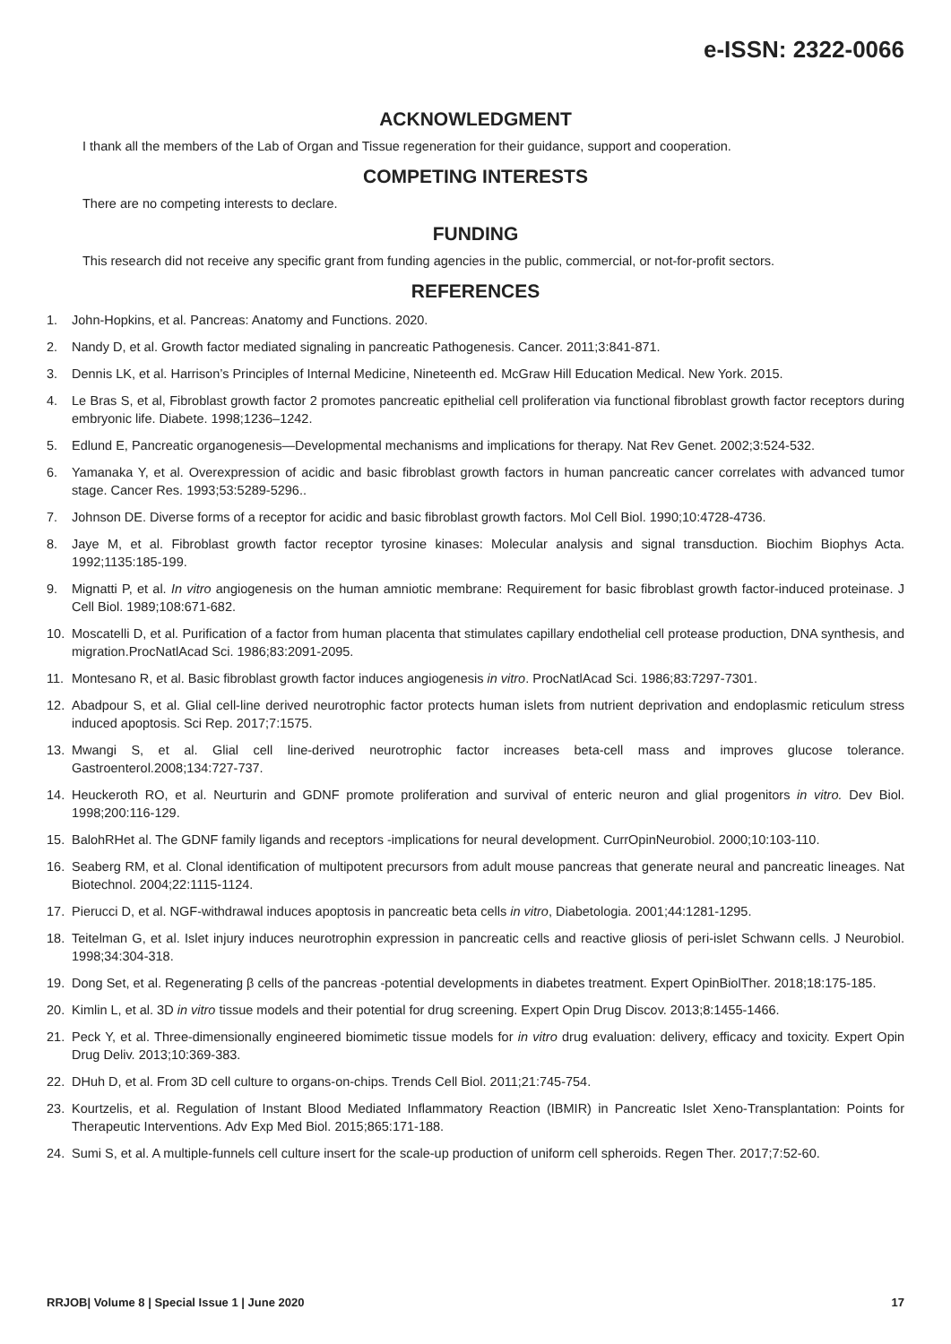e-ISSN: 2322-0066
ACKNOWLEDGMENT
I thank all the members of the Lab of Organ and Tissue regeneration for their guidance, support and cooperation.
COMPETING INTERESTS
There are no competing interests to declare.
FUNDING
This research did not receive any specific grant from funding agencies in the public, commercial, or not-for-profit sectors.
REFERENCES
1. John-Hopkins, et al. Pancreas: Anatomy and Functions. 2020.
2. Nandy D, et al. Growth factor mediated signaling in pancreatic Pathogenesis. Cancer. 2011;3:841-871.
3. Dennis LK, et al. Harrison’s Principles of Internal Medicine, Nineteenth ed. McGraw Hill Education Medical. New York. 2015.
4. Le Bras S, et al, Fibroblast growth factor 2 promotes pancreatic epithelial cell proliferation via functional fibroblast growth factor receptors during embryonic life. Diabete. 1998;1236–1242.
5. Edlund E, Pancreatic organogenesis—Developmental mechanisms and implications for therapy. Nat Rev Genet. 2002;3:524-532.
6. Yamanaka Y, et al. Overexpression of acidic and basic fibroblast growth factors in human pancreatic cancer correlates with advanced tumor stage. Cancer Res. 1993;53:5289-5296..
7. Johnson DE. Diverse forms of a receptor for acidic and basic fibroblast growth factors. Mol Cell Biol. 1990;10:4728-4736.
8. Jaye M, et al. Fibroblast growth factor receptor tyrosine kinases: Molecular analysis and signal transduction. Biochim Biophys Acta. 1992;1135:185-199.
9. Mignatti P, et al. In vitro angiogenesis on the human amniotic membrane: Requirement for basic fibroblast growth factor-induced proteinase. J Cell Biol. 1989;108:671-682.
10. Moscatelli D, et al. Purification of a factor from human placenta that stimulates capillary endothelial cell protease production, DNA synthesis, and migration.ProcNatlAcad Sci. 1986;83:2091-2095.
11. Montesano R, et al. Basic fibroblast growth factor induces angiogenesis in vitro. ProcNatlAcad Sci. 1986;83:7297-7301.
12. Abadpour S, et al. Glial cell-line derived neurotrophic factor protects human islets from nutrient deprivation and endoplasmic reticulum stress induced apoptosis. Sci Rep. 2017;7:1575.
13. Mwangi S, et al. Glial cell line-derived neurotrophic factor increases beta-cell mass and improves glucose tolerance. Gastroenterol.2008;134:727-737.
14. Heuckeroth RO, et al. Neurturin and GDNF promote proliferation and survival of enteric neuron and glial progenitors in vitro. Dev Biol. 1998;200:116-129.
15. BalohRHet al. The GDNF family ligands and receptors -implications for neural development. CurrOpinNeurobiol. 2000;10:103-110.
16. Seaberg RM, et al. Clonal identification of multipotent precursors from adult mouse pancreas that generate neural and pancreatic lineages. Nat Biotechnol. 2004;22:1115-1124.
17. Pierucci D, et al. NGF-withdrawal induces apoptosis in pancreatic beta cells in vitro, Diabetologia. 2001;44:1281-1295.
18. Teitelman G, et al. Islet injury induces neurotrophin expression in pancreatic cells and reactive gliosis of peri-islet Schwann cells. J Neurobiol. 1998;34:304-318.
19. Dong Set, et al. Regenerating β cells of the pancreas -potential developments in diabetes treatment. Expert OpinBiolTher. 2018;18:175-185.
20. Kimlin L, et al. 3D in vitro tissue models and their potential for drug screening. Expert Opin Drug Discov. 2013;8:1455-1466.
21. Peck Y, et al. Three-dimensionally engineered biomimetic tissue models for in vitro drug evaluation: delivery, efficacy and toxicity. Expert Opin Drug Deliv. 2013;10:369-383.
22. DHuh D, et al. From 3D cell culture to organs-on-chips. Trends Cell Biol. 2011;21:745-754.
23. Kourtzelis, et al. Regulation of Instant Blood Mediated Inflammatory Reaction (IBMIR) in Pancreatic Islet Xeno-Transplantation: Points for Therapeutic Interventions. Adv Exp Med Biol. 2015;865:171-188.
24. Sumi S, et al. A multiple-funnels cell culture insert for the scale-up production of uniform cell spheroids. Regen Ther. 2017;7:52-60.
RRJOB| Volume 8 | Special Issue 1 | June 2020 17